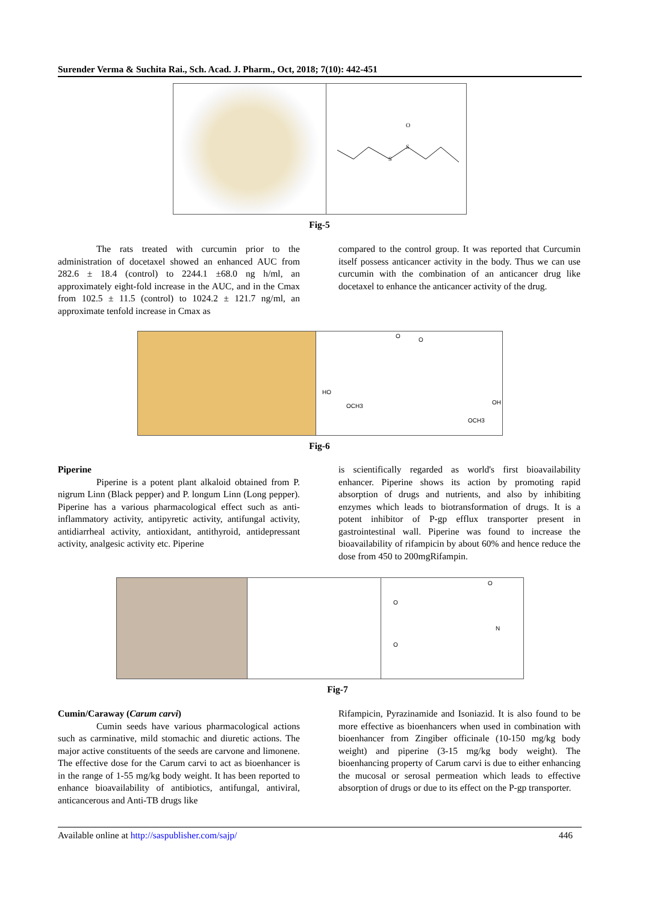Surender Verma & Suchita Rai., Sch. Acad. J. Pharm., Oct, 2018; 7(10): 442-451
S
S
O
Fig-5
The rats treated with curcumin prior to the administration of docetaxel showed an enhanced AUC from 282.6 ± 18.4 (control) to 2244.1 ±68.0 ng h/ml, an approximately eight-fold increase in the AUC, and in the Cmax from 102.5 ± 11.5 (control) to 1024.2 ± 121.7 ng/ml, an approximate tenfold increase in Cmax as
compared to the control group. It was reported that Curcumin itself possess anticancer activity in the body. Thus we can use curcumin with the combination of an anticancer drug like docetaxel to enhance the anticancer activity of the drug.
HO
OCH3
O
O
OH
OCH3
Fig-6
Piperine
Piperine is a potent plant alkaloid obtained from P. nigrum Linn (Black pepper) and P. longum Linn (Long pepper). Piperine has a various pharmacological effect such as anti-inflammatory activity, antipyretic activity, antifungal activity, antidiarrheal activity, antioxidant, antithyroid, antidepressant activity, analgesic activity etc. Piperine
is scientifically regarded as world's first bioavailability enhancer. Piperine shows its action by promoting rapid absorption of drugs and nutrients, and also by inhibiting enzymes which leads to biotransformation of drugs. It is a potent inhibitor of P-gp efflux transporter present in gastrointestinal wall. Piperine was found to increase the bioavailability of rifampicin by about 60% and hence reduce the dose from 450 to 200mgRifampin.
O
O
O
N
Fig-7
Cumin/Caraway (Carum carvi)
Cumin seeds have various pharmacological actions such as carminative, mild stomachic and diuretic actions. The major active constituents of the seeds are carvone and limonene. The effective dose for the Carum carvi to act as bioenhancer is in the range of 1-55 mg/kg body weight. It has been reported to enhance bioavailability of antibiotics, antifungal, antiviral, anticancerous and Anti-TB drugs like
Rifampicin, Pyrazinamide and Isoniazid. It is also found to be more effective as bioenhancers when used in combination with bioenhancer from Zingiber officinale (10-150 mg/kg body weight) and piperine (3-15 mg/kg body weight). The bioenhancing property of Carum carvi is due to either enhancing the mucosal or serosal permeation which leads to effective absorption of drugs or due to its effect on the P-gp transporter.
Available online at http://saspublisher.com/sajp/ 446